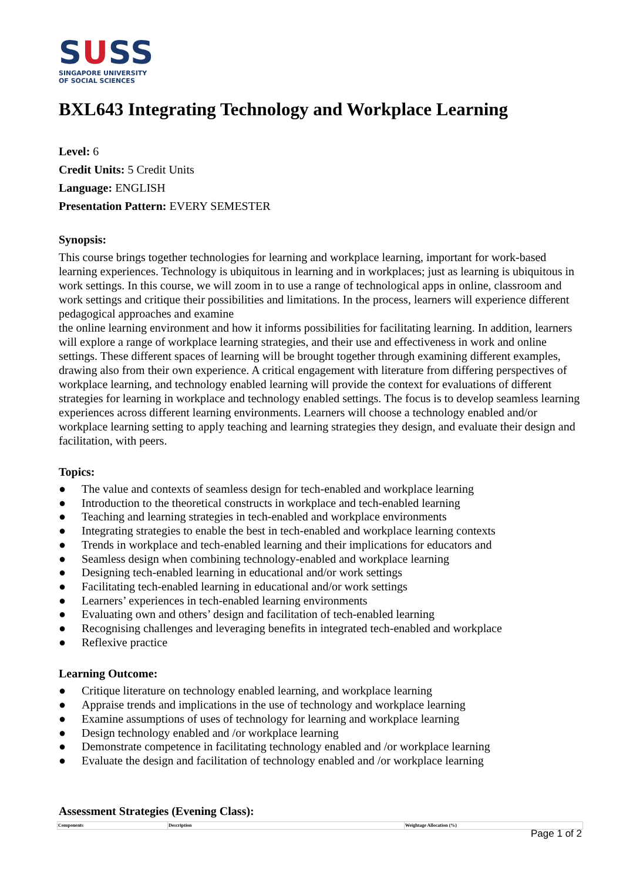SUSS
SINGAPORE UNIVERSITY
OF SOCIAL SCIENCES
BXL643 Integrating Technology and Workplace Learning
Level: 6
Credit Units: 5 Credit Units
Language: ENGLISH
Presentation Pattern: EVERY SEMESTER
Synopsis:
This course brings together technologies for learning and workplace learning, important for work-based learning experiences. Technology is ubiquitous in learning and in workplaces; just as learning is ubiquitous in work settings. In this course, we will zoom in to use a range of technological apps in online, classroom and work settings and critique their possibilities and limitations. In the process, learners will experience different pedagogical approaches and examine
the online learning environment and how it informs possibilities for facilitating learning. In addition, learners will explore a range of workplace learning strategies, and their use and effectiveness in work and online settings. These different spaces of learning will be brought together through examining different examples, drawing also from their own experience. A critical engagement with literature from differing perspectives of workplace learning, and technology enabled learning will provide the context for evaluations of different strategies for learning in workplace and technology enabled settings. The focus is to develop seamless learning experiences across different learning environments. Learners will choose a technology enabled and/or workplace learning setting to apply teaching and learning strategies they design, and evaluate their design and facilitation, with peers.
Topics:
● The value and contexts of seamless design for tech-enabled and workplace learning
● Introduction to the theoretical constructs in workplace and tech-enabled learning
● Teaching and learning strategies in tech-enabled and workplace environments
● Integrating strategies to enable the best in tech-enabled and workplace learning contexts
● Trends in workplace and tech-enabled learning and their implications for educators and
● Seamless design when combining technology-enabled and workplace learning
● Designing tech-enabled learning in educational and/or work settings
● Facilitating tech-enabled learning in educational and/or work settings
● Learners’ experiences in tech-enabled learning environments
● Evaluating own and others’ design and facilitation of tech-enabled learning
● Recognising challenges and leveraging benefits in integrated tech-enabled and workplace
● Reflexive practice
Learning Outcome:
● Critique literature on technology enabled learning, and workplace learning
● Appraise trends and implications in the use of technology and workplace learning
● Examine assumptions of uses of technology for learning and workplace learning
● Design technology enabled and /or workplace learning
● Demonstrate competence in facilitating technology enabled and /or workplace learning
● Evaluate the design and facilitation of technology enabled and /or workplace learning
Assessment Strategies (Evening Class):
| Components | Description | Weightage Allocation (%) |
Page 1 of 2